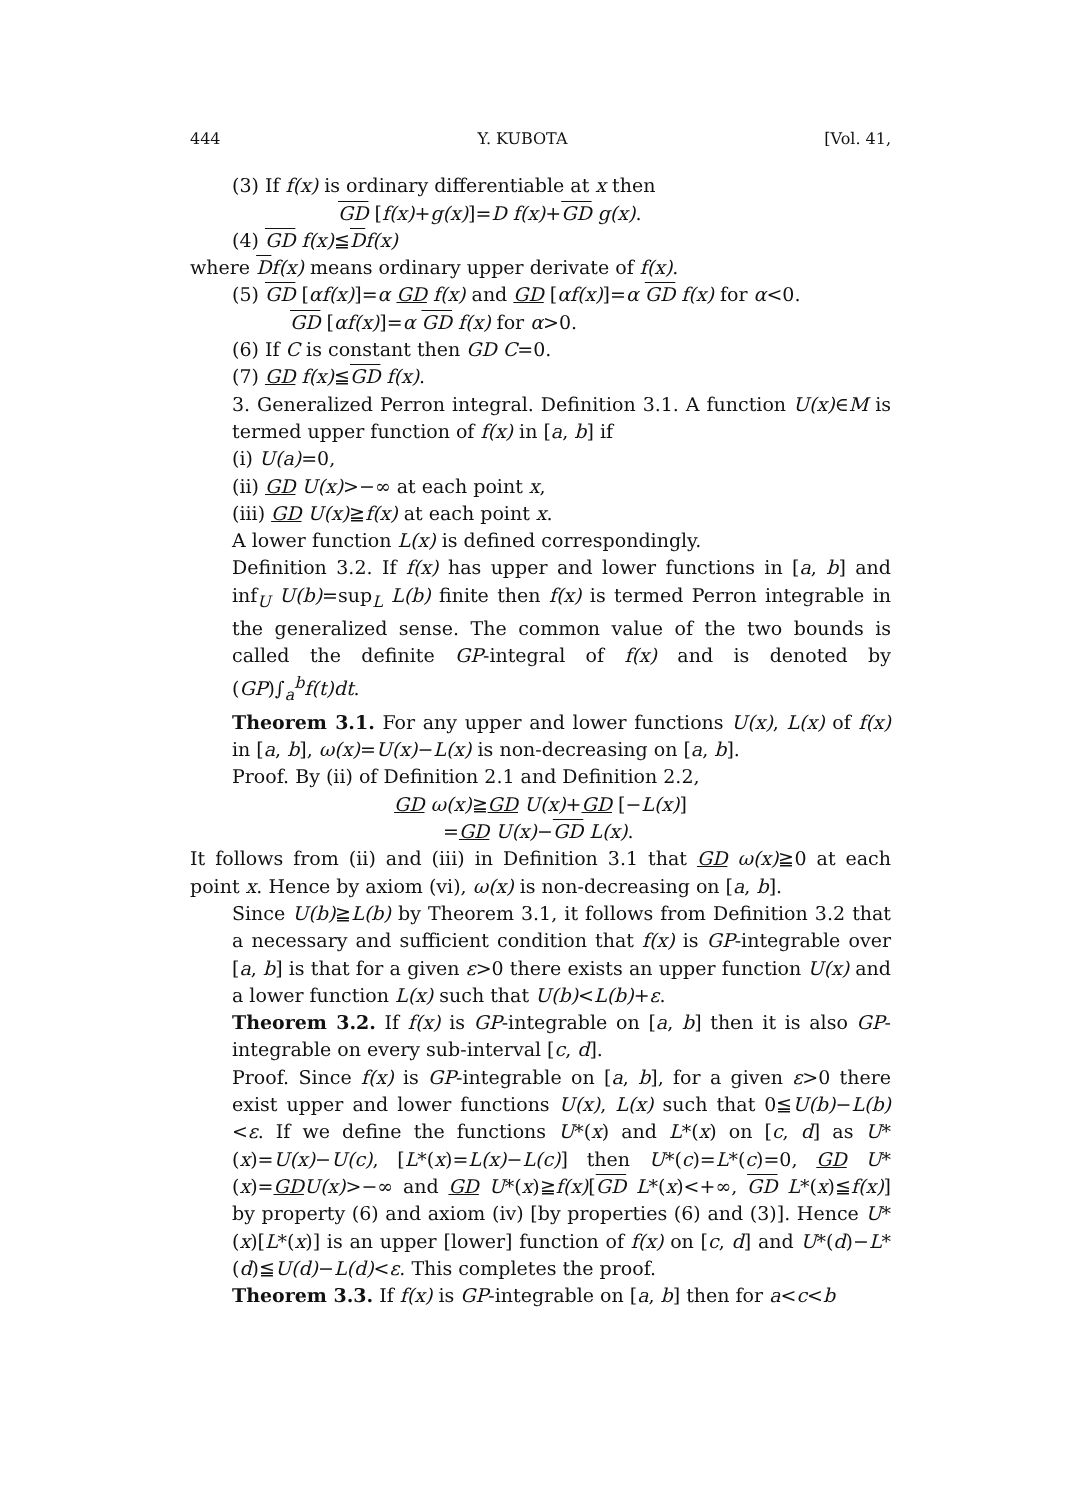444 Y. KUBOTA [Vol. 41,
(3) If f(x) is ordinary differentiable at x then
GD [f(x)+g(x)]=D f(x)+GD g(x).
(4) GD f(x)≦Df(x)
where Df(x) means ordinary upper derivate of f(x).
(5) GD [αf(x)]=α GD f(x) and GD [αf(x)]=α GD f(x) for α<0.
GD [αf(x)]=α GD f(x) for α>0.
(6) If C is constant then GD C=0.
(7) GD f(x)≦GD f(x).
3. Generalized Perron integral. Definition 3.1. A function U(x)∈M is termed upper function of f(x) in [a, b] if
(i) U(a)=0,
(ii) GD U(x)>−∞ at each point x,
(iii) GD U(x)≧f(x) at each point x.
A lower function L(x) is defined correspondingly.
Definition 3.2. If f(x) has upper and lower functions in [a, b] and inf<sub>U</sub> U(b)=sup<sub>L</sub> L(b) finite then f(x) is termed Perron integrable in the generalized sense. The common value of the two bounds is called the definite GP-integral of f(x) and is denoted by (GP)∫<sub>a</sub><sup>b</sup>f(t)dt.
Theorem 3.1. For any upper and lower functions U(x), L(x) of f(x) in [a, b], ω(x)=U(x)−L(x) is non-decreasing on [a, b].
Proof. By (ii) of Definition 2.1 and Definition 2.2,
GD ω(x)≧GD U(x)+GD [−L(x)]
=GD U(x)−GD L(x).
It follows from (ii) and (iii) in Definition 3.1 that GD ω(x)≧0 at each point x. Hence by axiom (vi), ω(x) is non-decreasing on [a, b].
Since U(b)≧L(b) by Theorem 3.1, it follows from Definition 3.2 that a necessary and sufficient condition that f(x) is GP-integrable over [a, b] is that for a given ε>0 there exists an upper function U(x) and a lower function L(x) such that U(b)<L(b)+ε.
Theorem 3.2. If f(x) is GP-integrable on [a, b] then it is also GP-integrable on every sub-interval [c, d].
Proof. Since f(x) is GP-integrable on [a, b], for a given ε>0 there exist upper and lower functions U(x), L(x) such that 0≦U(b)−L(b)<ε. If we define the functions U*(x) and L*(x) on [c, d] as U*(x)=U(x)−U(c), [L*(x)=L(x)−L(c)] then U*(c)=L*(c)=0, GD U*(x)=GD U(x)>−∞ and GD U*(x)≧f(x)[GD L*(x)<+∞, GD L*(x)≦f(x)] by property (6) and axiom (iv) [by properties (6) and (3)]. Hence U*(x)[L*(x)] is an upper [lower] function of f(x) on [c, d] and U*(d)−L*(d)≦U(d)−L(d)<ε. This completes the proof.
Theorem 3.3. If f(x) is GP-integrable on [a, b] then for a<c<b